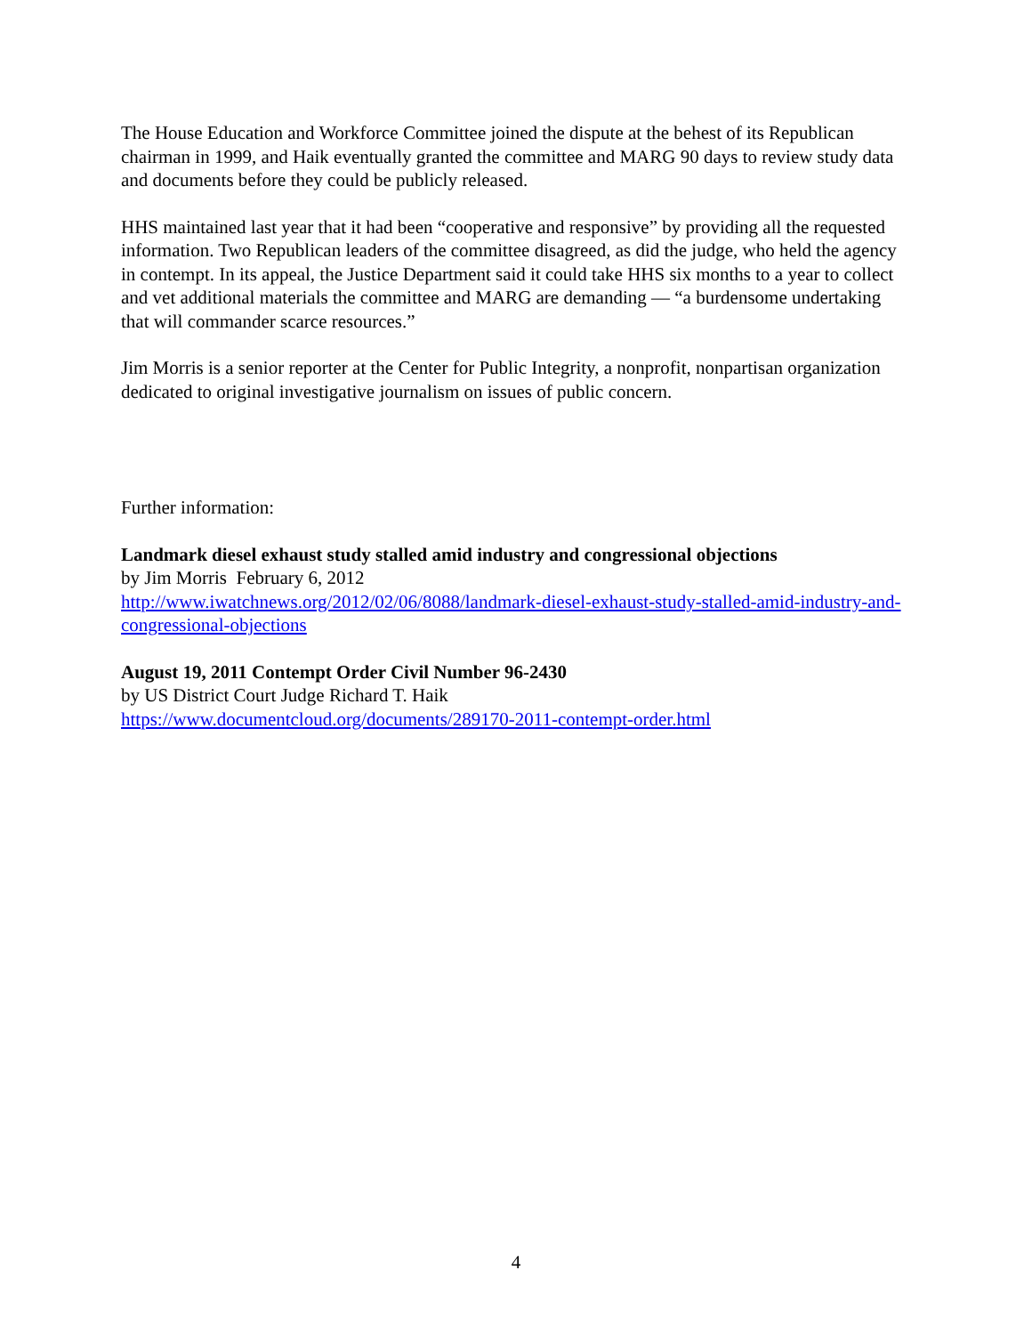The House Education and Workforce Committee joined the dispute at the behest of its Republican chairman in 1999, and Haik eventually granted the committee and MARG 90 days to review study data and documents before they could be publicly released.
HHS maintained last year that it had been “cooperative and responsive” by providing all the requested information. Two Republican leaders of the committee disagreed, as did the judge, who held the agency in contempt. In its appeal, the Justice Department said it could take HHS six months to a year to collect and vet additional materials the committee and MARG are demanding — “a burdensome undertaking that will commander scarce resources.”
Jim Morris is a senior reporter at the Center for Public Integrity, a nonprofit, nonpartisan organization dedicated to original investigative journalism on issues of public concern.
Further information:
Landmark diesel exhaust study stalled amid industry and congressional objections
by Jim Morris February 6, 2012
http://www.iwatchnews.org/2012/02/06/8088/landmark-diesel-exhaust-study-stalled-amid-industry-and-congressional-objections
August 19, 2011 Contempt Order Civil Number 96-2430
by US District Court Judge Richard T. Haik
https://www.documentcloud.org/documents/289170-2011-contempt-order.html
4